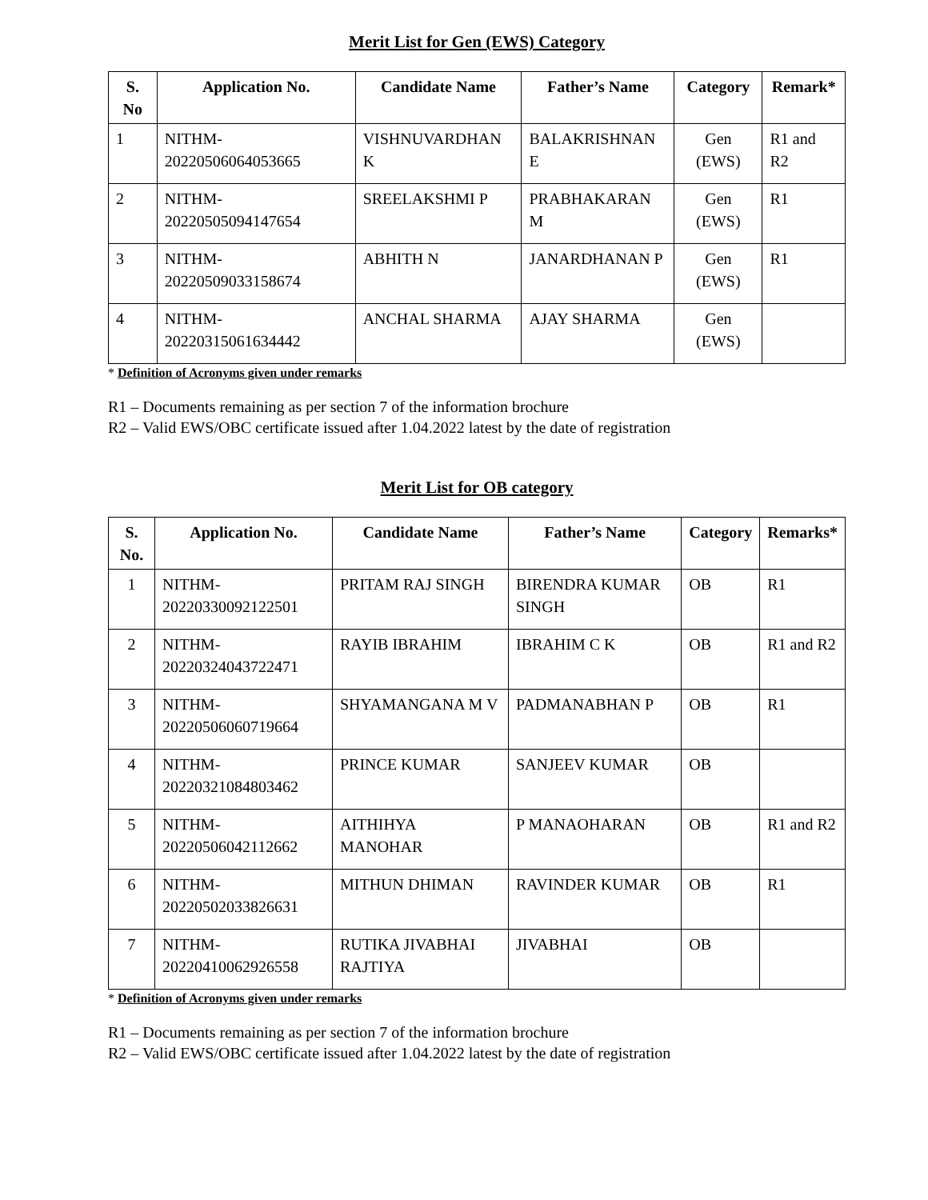Merit List for Gen (EWS) Category
| S. No | Application No. | Candidate Name | Father’s Name | Category | Remark* |
| --- | --- | --- | --- | --- | --- |
| 1 | NITHM-20220506064053665 | VISHNUVARDHAN K | BALAKRISHNAN E | Gen (EWS) | R1 and R2 |
| 2 | NITHM-20220505094147654 | SREELAKSHMI P | PRABHAKARAN M | Gen (EWS) | R1 |
| 3 | NITHM-20220509033158674 | ABHITH N | JANARDHANAN P | Gen (EWS) | R1 |
| 4 | NITHM-20220315061634442 | ANCHAL SHARMA | AJAY SHARMA | Gen (EWS) | |
* Definition of Acronyms given under remarks
R1 – Documents remaining as per section 7 of the information brochure
R2 – Valid EWS/OBC certificate issued after 1.04.2022 latest by the date of registration
Merit List for OB category
| S. No. | Application No. | Candidate Name | Father’s Name | Category | Remarks* |
| --- | --- | --- | --- | --- | --- |
| 1 | NITHM-20220330092122501 | PRITAM RAJ SINGH | BIRENDRA KUMAR SINGH | OB | R1 |
| 2 | NITHM-20220324043722471 | RAYIB IBRAHIM | IBRAHIM C K | OB | R1 and R2 |
| 3 | NITHM-20220506060719664 | SHYAMANGANA M V | PADMANABHAN P | OB | R1 |
| 4 | NITHM-20220321084803462 | PRINCE KUMAR | SANJEEV KUMAR | OB | |
| 5 | NITHM-20220506042112662 | AITHIHYA MANOHAR | P MANAOHARAN | OB | R1 and R2 |
| 6 | NITHM-20220502033826631 | MITHUN DHIMAN | RAVINDER KUMAR | OB | R1 |
| 7 | NITHM-20220410062926558 | RUTIKA JIVABHAI RAJTIYA | JIVABHAI | OB | |
* Definition of Acronyms given under remarks
R1 – Documents remaining as per section 7 of the information brochure
R2 – Valid EWS/OBC certificate issued after 1.04.2022 latest by the date of registration